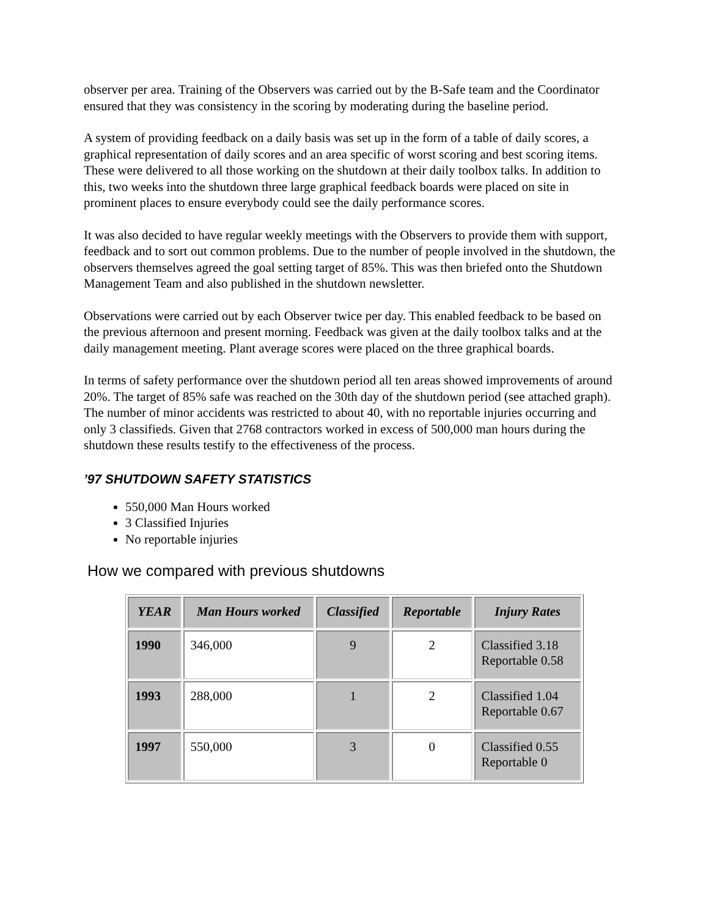observer per area. Training of the Observers was carried out by the B-Safe team and the Coordinator ensured that they was consistency in the scoring by moderating during the baseline period.
A system of providing feedback on a daily basis was set up in the form of a table of daily scores, a graphical representation of daily scores and an area specific of worst scoring and best scoring items. These were delivered to all those working on the shutdown at their daily toolbox talks. In addition to this, two weeks into the shutdown three large graphical feedback boards were placed on site in prominent places to ensure everybody could see the daily performance scores.
It was also decided to have regular weekly meetings with the Observers to provide them with support, feedback and to sort out common problems. Due to the number of people involved in the shutdown, the observers themselves agreed the goal setting target of 85%. This was then briefed onto the Shutdown Management Team and also published in the shutdown newsletter.
Observations were carried out by each Observer twice per day. This enabled feedback to be based on the previous afternoon and present morning. Feedback was given at the daily toolbox talks and at the daily management meeting. Plant average scores were placed on the three graphical boards.
In terms of safety performance over the shutdown period all ten areas showed improvements of around 20%. The target of 85% safe was reached on the 30th day of the shutdown period (see attached graph). The number of minor accidents was restricted to about 40, with no reportable injuries occurring and only 3 classifieds. Given that 2768 contractors worked in excess of 500,000 man hours during the shutdown these results testify to the effectiveness of the process.
’97 SHUTDOWN SAFETY STATISTICS
550,000 Man Hours worked
3 Classified Injuries
No reportable injuries
How we compared with previous shutdowns
| YEAR | Man Hours worked | Classified | Reportable | Injury Rates |
| --- | --- | --- | --- | --- |
| 1990 | 346,000 | 9 | 2 | Classified 3.18 Reportable 0.58 |
| 1993 | 288,000 | 1 | 2 | Classified 1.04 Reportable 0.67 |
| 1997 | 550,000 | 3 | 0 | Classified 0.55 Reportable 0 |